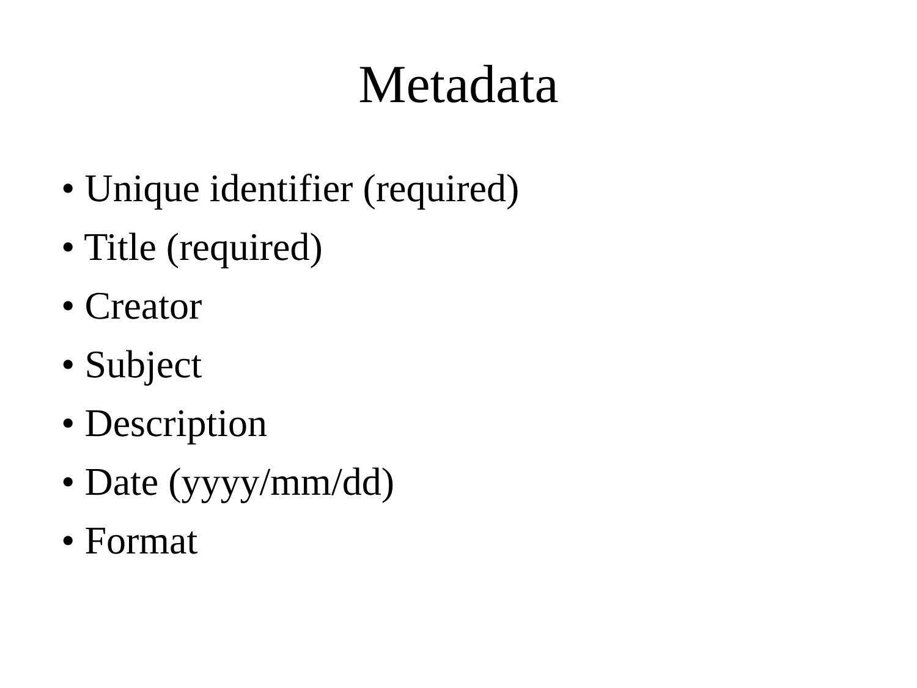Metadata
• Unique identifier (required)
• Title (required)
• Creator
• Subject
• Description
• Date (yyyy/mm/dd)
• Format